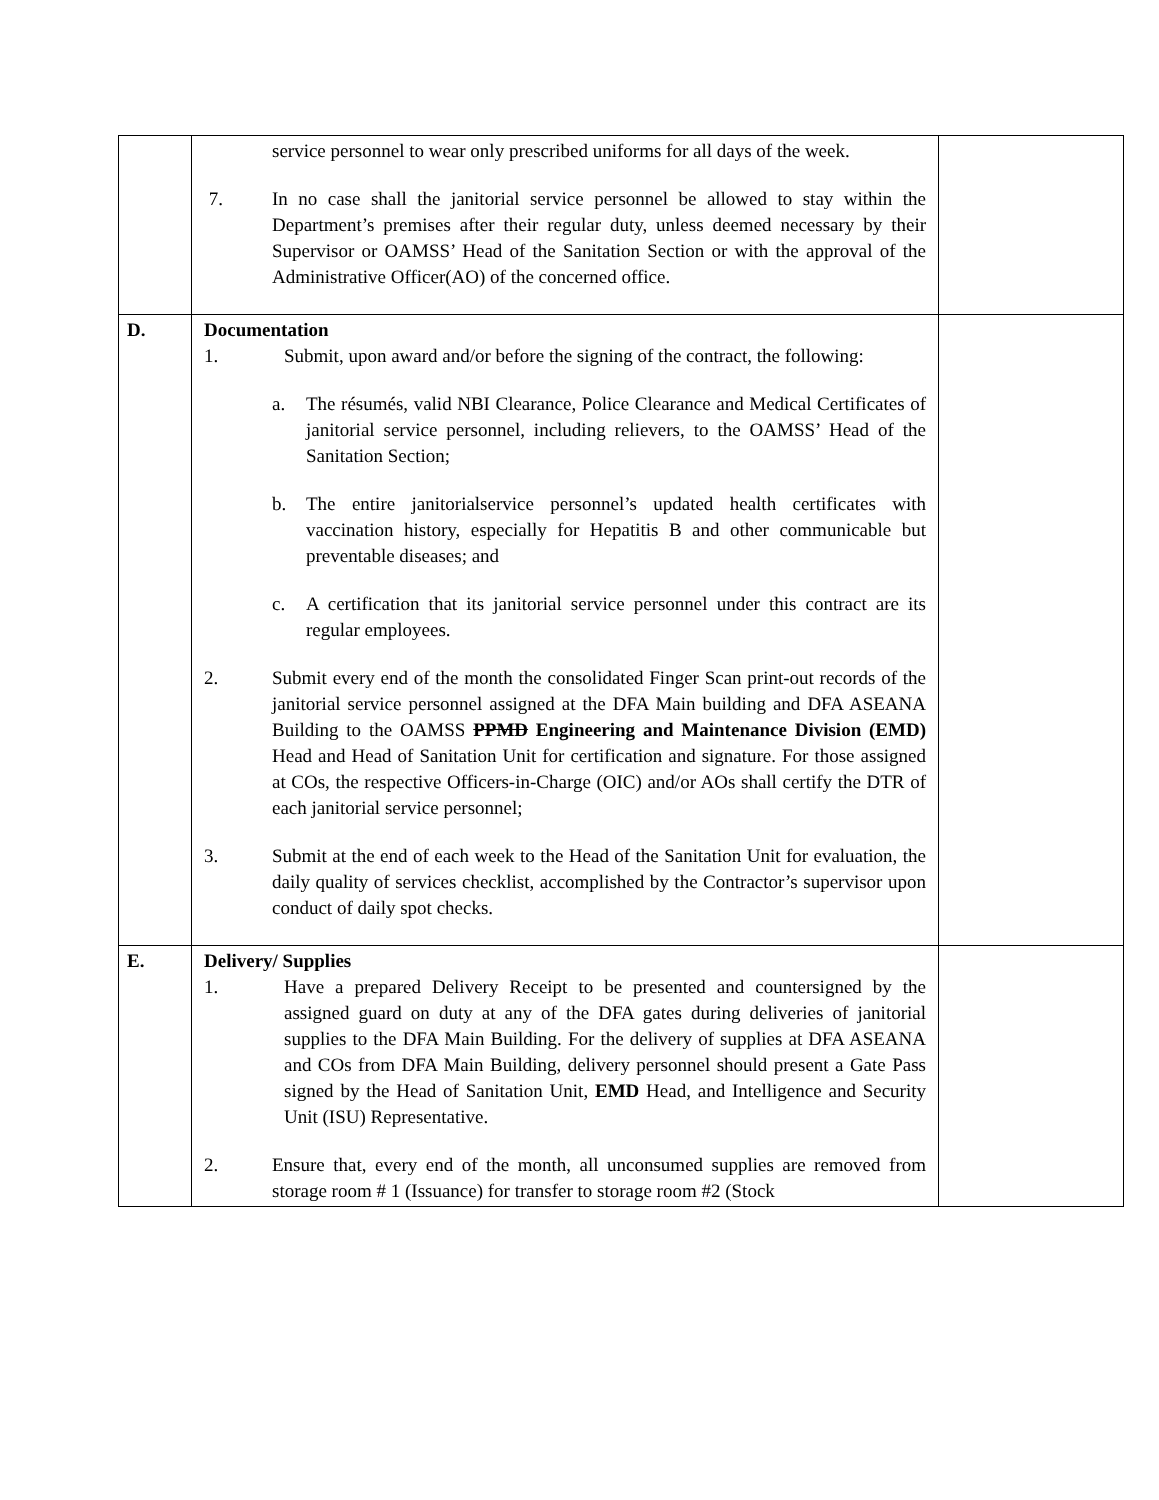| | service personnel to wear only prescribed uniforms for all days of the week. 7. In no case shall the janitorial service personnel be allowed to stay within the Department’s premises after their regular duty, unless deemed necessary by their Supervisor or OAMSS’ Head of the Sanitation Section or with the approval of the Administrative Officer(AO) of the concerned office. | |
| D. | Documentation 1. Submit, upon award and/or before the signing of the contract, the following: a. The résumés, valid NBI Clearance, Police Clearance and Medical Certificates of janitorial service personnel, including relievers, to the OAMSS’ Head of the Sanitation Section; b. The entire janitorialservice personnel’s updated health certificates with vaccination history, especially for Hepatitis B and other communicable but preventable diseases; and c. A certification that its janitorial service personnel under this contract are its regular employees. 2. Submit every end of the month the consolidated Finger Scan print-out records of the janitorial service personnel assigned at the DFA Main building and DFA ASEANA Building to the OAMSS PPMD Engineering and Maintenance Division (EMD) Head and Head of Sanitation Unit for certification and signature. For those assigned at COs, the respective Officers-in-Charge (OIC) and/or AOs shall certify the DTR of each janitorial service personnel; 3. Submit at the end of each week to the Head of the Sanitation Unit for evaluation, the daily quality of services checklist, accomplished by the Contractor’s supervisor upon conduct of daily spot checks. | |
| E. | Delivery/ Supplies 1. Have a prepared Delivery Receipt to be presented and countersigned by the assigned guard on duty at any of the DFA gates during deliveries of janitorial supplies to the DFA Main Building. For the delivery of supplies at DFA ASEANA and COs from DFA Main Building, delivery personnel should present a Gate Pass signed by the Head of Sanitation Unit, EMD Head, and Intelligence and Security Unit (ISU) Representative. 2. Ensure that, every end of the month, all unconsumed supplies are removed from storage room # 1 (Issuance) for transfer to storage room #2 (Stock | |